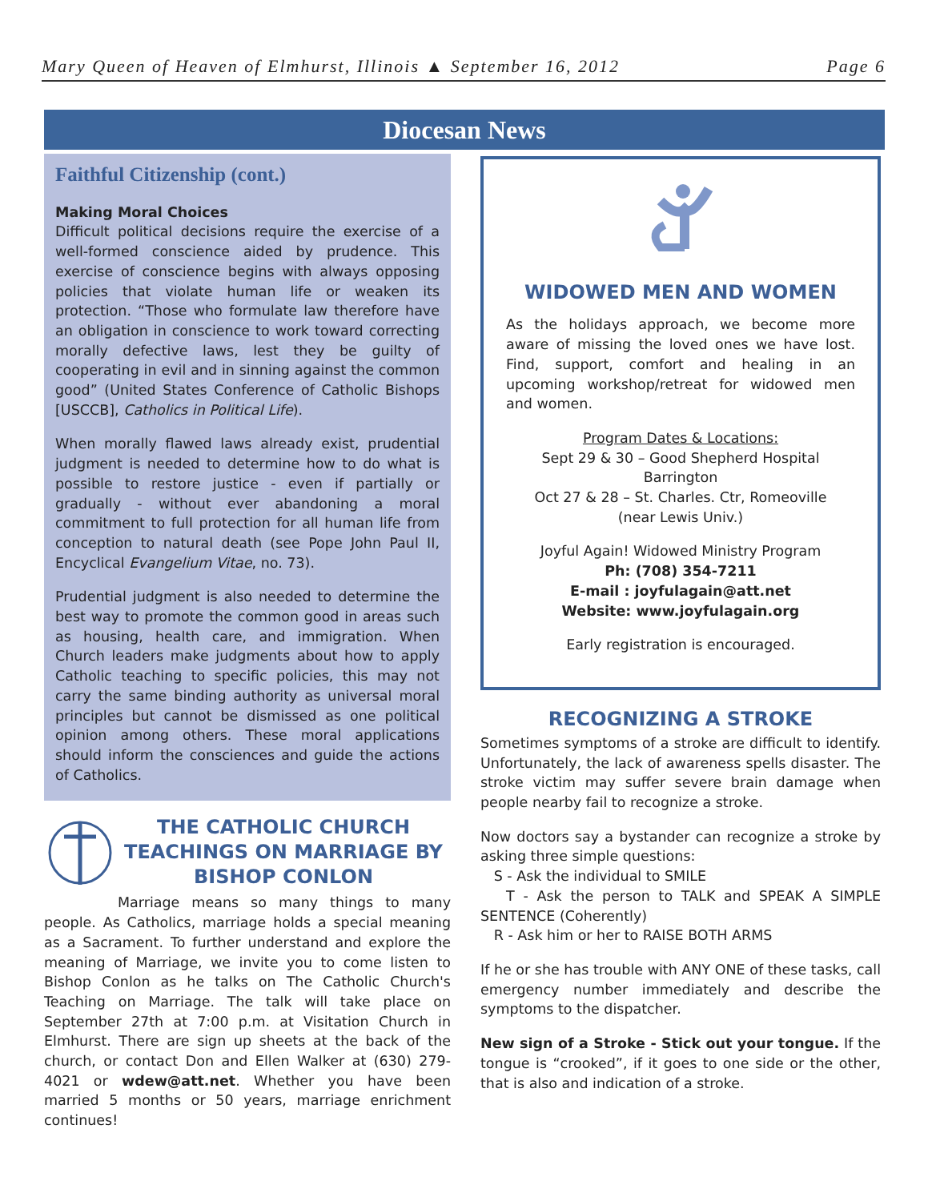Mary Queen of Heaven of Elmhurst, Illinois ▲ September 16, 2012 Page 6
Diocesan News
Faithful Citizenship (cont.)
Making Moral Choices
Difficult political decisions require the exercise of a well-formed conscience aided by prudence. This exercise of conscience begins with always opposing policies that violate human life or weaken its protection. “Those who formulate law therefore have an obligation in conscience to work toward correcting morally defective laws, lest they be guilty of cooperating in evil and in sinning against the common good” (United States Conference of Catholic Bishops [USCCB], Catholics in Political Life).
When morally flawed laws already exist, prudential judgment is needed to determine how to do what is possible to restore justice - even if partially or gradually - without ever abandoning a moral commitment to full protection for all human life from conception to natural death (see Pope John Paul II, Encyclical Evangelium Vitae, no. 73).
Prudential judgment is also needed to determine the best way to promote the common good in areas such as housing, health care, and immigration. When Church leaders make judgments about how to apply Catholic teaching to specific policies, this may not carry the same binding authority as universal moral principles but cannot be dismissed as one political opinion among others. These moral applications should inform the consciences and guide the actions of Catholics.
THE CATHOLIC CHURCH TEACHINGS ON MARRIAGE BY BISHOP CONLON
Marriage means so many things to many people. As Catholics, marriage holds a special meaning as a Sacrament. To further understand and explore the meaning of Marriage, we invite you to come listen to Bishop Conlon as he talks on The Catholic Church's Teaching on Marriage. The talk will take place on September 27th at 7:00 p.m. at Visitation Church in Elmhurst. There are sign up sheets at the back of the church, or contact Don and Ellen Walker at (630) 279-4021 or wdew@att.net. Whether you have been married 5 months or 50 years, marriage enrichment continues!
WIDOWED MEN AND WOMEN
As the holidays approach, we become more aware of missing the loved ones we have lost. Find, support, comfort and healing in an upcoming workshop/retreat for widowed men and women.
Program Dates & Locations:
Sept 29 & 30 – Good Shepherd Hospital
Barrington
Oct 27 & 28 – St. Charles. Ctr, Romeoville
(near Lewis Univ.)
Joyful Again! Widowed Ministry Program
Ph: (708) 354-7211
E-mail : joyfulagain@att.net
Website: www.joyfulagain.org
Early registration is encouraged.
RECOGNIZING A STROKE
Sometimes symptoms of a stroke are difficult to identify. Unfortunately, the lack of awareness spells disaster. The stroke victim may suffer severe brain damage when people nearby fail to recognize a stroke.
Now doctors say a bystander can recognize a stroke by asking three simple questions:
S - Ask the individual to SMILE
T - Ask the person to TALK and SPEAK A SIMPLE SENTENCE (Coherently)
R - Ask him or her to RAISE BOTH ARMS
If he or she has trouble with ANY ONE of these tasks, call emergency number immediately and describe the symptoms to the dispatcher.
New sign of a Stroke - Stick out your tongue. If the tongue is “crooked”, if it goes to one side or the other, that is also and indication of a stroke.